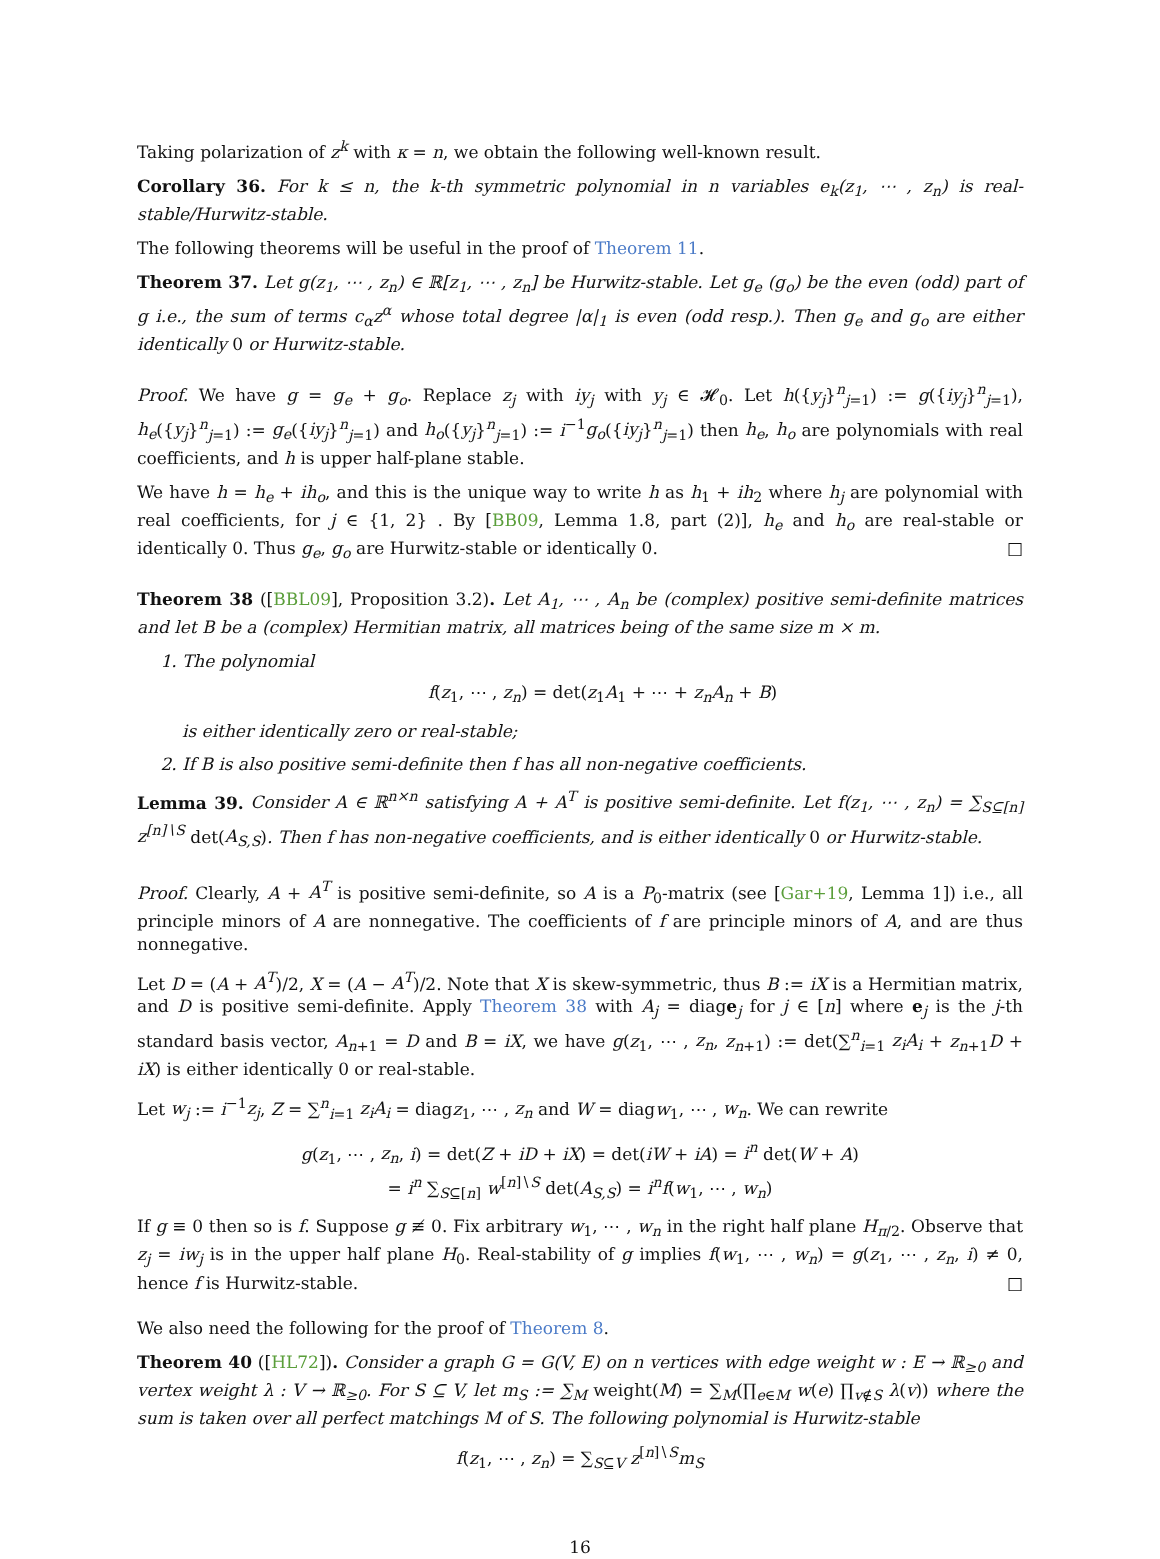Taking polarization of z<sup>k</sup> with κ = n, we obtain the following well-known result.
Corollary 36. For k ≤ n, the k-th symmetric polynomial in n variables e<sub>k</sub>(z<sub>1</sub>, ⋯ , z<sub>n</sub>) is real-stable/Hurwitz-stable.
The following theorems will be useful in the proof of Theorem 11.
Theorem 37. Let g(z<sub>1</sub>, ⋯ , z<sub>n</sub>) ∈ ℝ[z<sub>1</sub>, ⋯ , z<sub>n</sub>] be Hurwitz-stable. Let g<sub>e</sub> (g<sub>o</sub>) be the even (odd) part of g i.e., the sum of terms c<sub>α</sub>z<sup>α</sup> whose total degree |α|<sub>1</sub> is even (odd resp.). Then g<sub>e</sub> and g<sub>o</sub> are either identically 0 or Hurwitz-stable.
Proof. We have g = g<sub>e</sub> + g<sub>o</sub>. Replace z<sub>j</sub> with iy<sub>j</sub> with y<sub>j</sub> ∈ 𝓗<sub>0</sub>. Let h({y<sub>j</sub>}<sup>n</sup><sub>j=1</sub>) := g({iy<sub>j</sub>}<sup>n</sup><sub>j=1</sub>), h<sub>e</sub>({y<sub>j</sub>}<sup>n</sup><sub>j=1</sub>) := g<sub>e</sub>({iy<sub>j</sub>}<sup>n</sup><sub>j=1</sub>) and h<sub>o</sub>({y<sub>j</sub>}<sup>n</sup><sub>j=1</sub>) := i<sup>−1</sup>g<sub>o</sub>({iy<sub>j</sub>}<sup>n</sup><sub>j=1</sub>) then h<sub>e</sub>, h<sub>o</sub> are polynomials with real coefficients, and h is upper half-plane stable.
We have h = h<sub>e</sub> + ih<sub>o</sub>, and this is the unique way to write h as h<sub>1</sub> + ih<sub>2</sub> where h<sub>j</sub> are polynomial with real coefficients, for j ∈ {1, 2} . By [BB09, Lemma 1.8, part (2)], h<sub>e</sub> and h<sub>o</sub> are real-stable or identically 0. Thus g<sub>e</sub>, g<sub>o</sub> are Hurwitz-stable or identically 0. □
Theorem 38 ([BBL09], Proposition 3.2). Let A<sub>1</sub>, ⋯ , A<sub>n</sub> be (complex) positive semi-definite matrices and let B be a (complex) Hermitian matrix, all matrices being of the same size m × m.
1. The polynomial
f(z<sub>1</sub>, ⋯ , z<sub>n</sub>) = det(z<sub>1</sub>A<sub>1</sub> + ⋯ + z<sub>n</sub>A<sub>n</sub> + B)
is either identically zero or real-stable;
2. If B is also positive semi-definite then f has all non-negative coefficients.
Lemma 39. Consider A ∈ ℝ<sup>n×n</sup> satisfying A + A<sup>T</sup> is positive semi-definite. Let f(z<sub>1</sub>, ⋯ , z<sub>n</sub>) = ∑<sub>S⊆[n]</sub> z<sup>[n]∖S</sup> det(A<sub>S,S</sub>). Then f has non-negative coefficients, and is either identically 0 or Hurwitz-stable.
Proof. Clearly, A + A<sup>T</sup> is positive semi-definite, so A is a P<sub>0</sub>-matrix (see [Gar+19, Lemma 1]) i.e., all principle minors of A are nonnegative. The coefficients of f are principle minors of A, and are thus nonnegative.
Let D = (A + A<sup>T</sup>)/2, X = (A − A<sup>T</sup>)/2. Note that X is skew-symmetric, thus B := iX is a Hermitian matrix, and D is positive semi-definite. Apply Theorem 38 with A<sub>j</sub> = diage<sub>j</sub> for j ∈ [n] where e<sub>j</sub> is the j-th standard basis vector, A<sub>n+1</sub> = D and B = iX, we have g(z<sub>1</sub>, ⋯ , z<sub>n</sub>, z<sub>n+1</sub>) := det(∑<sup>n</sup><sub>i=1</sub> z<sub>i</sub>A<sub>i</sub> + z<sub>n+1</sub>D + iX) is either identically 0 or real-stable.
Let w<sub>j</sub> := i<sup>−1</sup>z<sub>j</sub>, Z = ∑<sup>n</sup><sub>i=1</sub> z<sub>i</sub>A<sub>i</sub> = diagz<sub>1</sub>, ⋯ , z<sub>n</sub> and W = diagw<sub>1</sub>, ⋯ , w<sub>n</sub>. We can rewrite
g(z<sub>1</sub>, ⋯ , z<sub>n</sub>, i) = det(Z + iD + iX) = det(iW + iA) = i<sup>n</sup> det(W + A)
= i<sup>n</sup> ∑<sub>S⊆[n]</sub> w<sup>[n]∖S</sup> det(A<sub>S,S</sub>) = i<sup>n</sup>f(w<sub>1</sub>, ⋯ , w<sub>n</sub>)
If g ≡ 0 then so is f. Suppose g ≢ 0. Fix arbitrary w<sub>1</sub>, ⋯ , w<sub>n</sub> in the right half plane H<sub>π/2</sub>. Observe that z<sub>j</sub> = iw<sub>j</sub> is in the upper half plane H<sub>0</sub>. Real-stability of g implies f(w<sub>1</sub>, ⋯ , w<sub>n</sub>) = g(z<sub>1</sub>, ⋯ , z<sub>n</sub>, i) ≠ 0, hence f is Hurwitz-stable. □
We also need the following for the proof of Theorem 8.
Theorem 40 ([HL72]). Consider a graph G = G(V, E) on n vertices with edge weight w : E → ℝ<sub>≥0</sub> and vertex weight λ : V → ℝ<sub>≥0</sub>. For S ⊆ V, let m<sub>S</sub> := ∑<sub>M</sub> weight(M) = ∑<sub>M</sub>(∏<sub>e∈M</sub> w(e) ∏<sub>v∉S</sub> λ(v)) where the sum is taken over all perfect matchings M of S. The following polynomial is Hurwitz-stable
f(z<sub>1</sub>, ⋯ , z<sub>n</sub>) = ∑<sub>S⊆V</sub> z<sup>[n]∖S</sup>m<sub>S</sub>
16